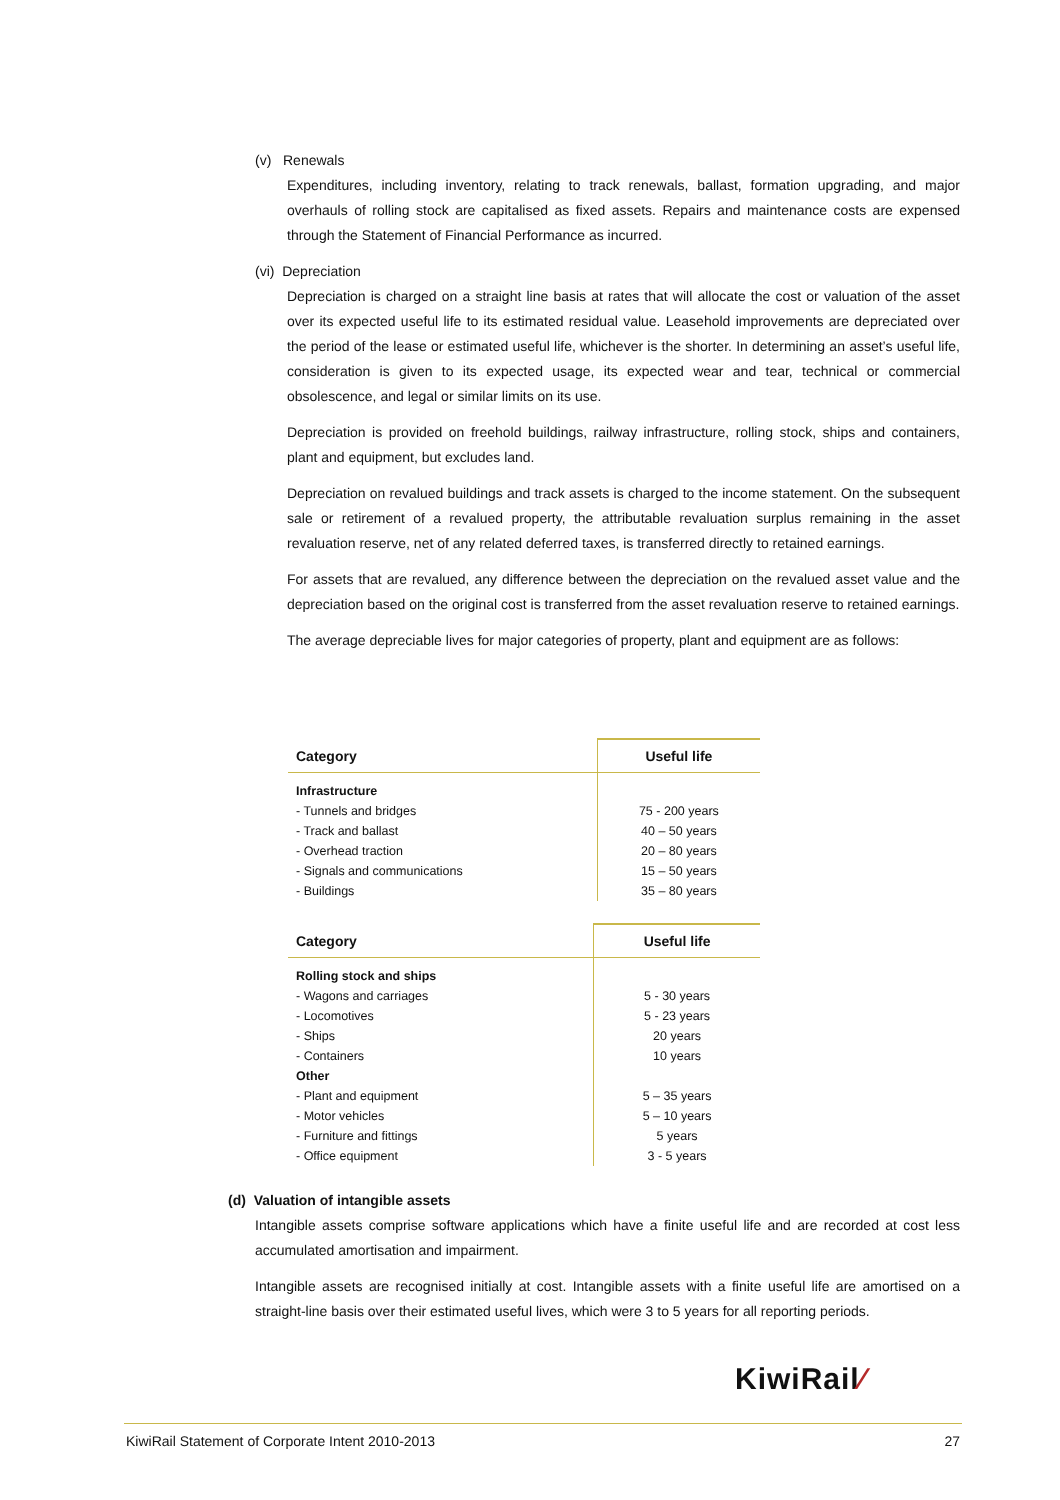(v) Renewals
Expenditures, including inventory, relating to track renewals, ballast, formation upgrading, and major overhauls of rolling stock are capitalised as fixed assets. Repairs and maintenance costs are expensed through the Statement of Financial Performance as incurred.
(vi) Depreciation
Depreciation is charged on a straight line basis at rates that will allocate the cost or valuation of the asset over its expected useful life to its estimated residual value. Leasehold improvements are depreciated over the period of the lease or estimated useful life, whichever is the shorter. In determining an asset’s useful life, consideration is given to its expected usage, its expected wear and tear, technical or commercial obsolescence, and legal or similar limits on its use.
Depreciation is provided on freehold buildings, railway infrastructure, rolling stock, ships and containers, plant and equipment, but excludes land.
Depreciation on revalued buildings and track assets is charged to the income statement. On the subsequent sale or retirement of a revalued property, the attributable revaluation surplus remaining in the asset revaluation reserve, net of any related deferred taxes, is transferred directly to retained earnings.
For assets that are revalued, any difference between the depreciation on the revalued asset value and the depreciation based on the original cost is transferred from the asset revaluation reserve to retained earnings.
The average depreciable lives for major categories of property, plant and equipment are as follows:
| Category | Useful life |
| --- | --- |
| Infrastructure | |
| - Tunnels and bridges | 75 - 200 years |
| - Track and ballast | 40 – 50 years |
| - Overhead traction | 20 – 80 years |
| - Signals and communications | 15 – 50 years |
| - Buildings | 35 – 80 years |
| Category | Useful life |
| --- | --- |
| Rolling stock and ships | |
| - Wagons and carriages | 5 - 30 years |
| - Locomotives | 5 - 23 years |
| - Ships | 20 years |
| - Containers | 10 years |
| Other | |
| - Plant and equipment | 5 – 35 years |
| - Motor vehicles | 5 – 10 years |
| - Furniture and fittings | 5 years |
| - Office equipment | 3 - 5 years |
(d) Valuation of intangible assets
Intangible assets comprise software applications which have a finite useful life and are recorded at cost less accumulated amortisation and impairment.
Intangible assets are recognised initially at cost. Intangible assets with a finite useful life are amortised on a straight-line basis over their estimated useful lives, which were 3 to 5 years for all reporting periods.
KiwiRail⁄
KiwiRail Statement of Corporate Intent 2010-2013 27